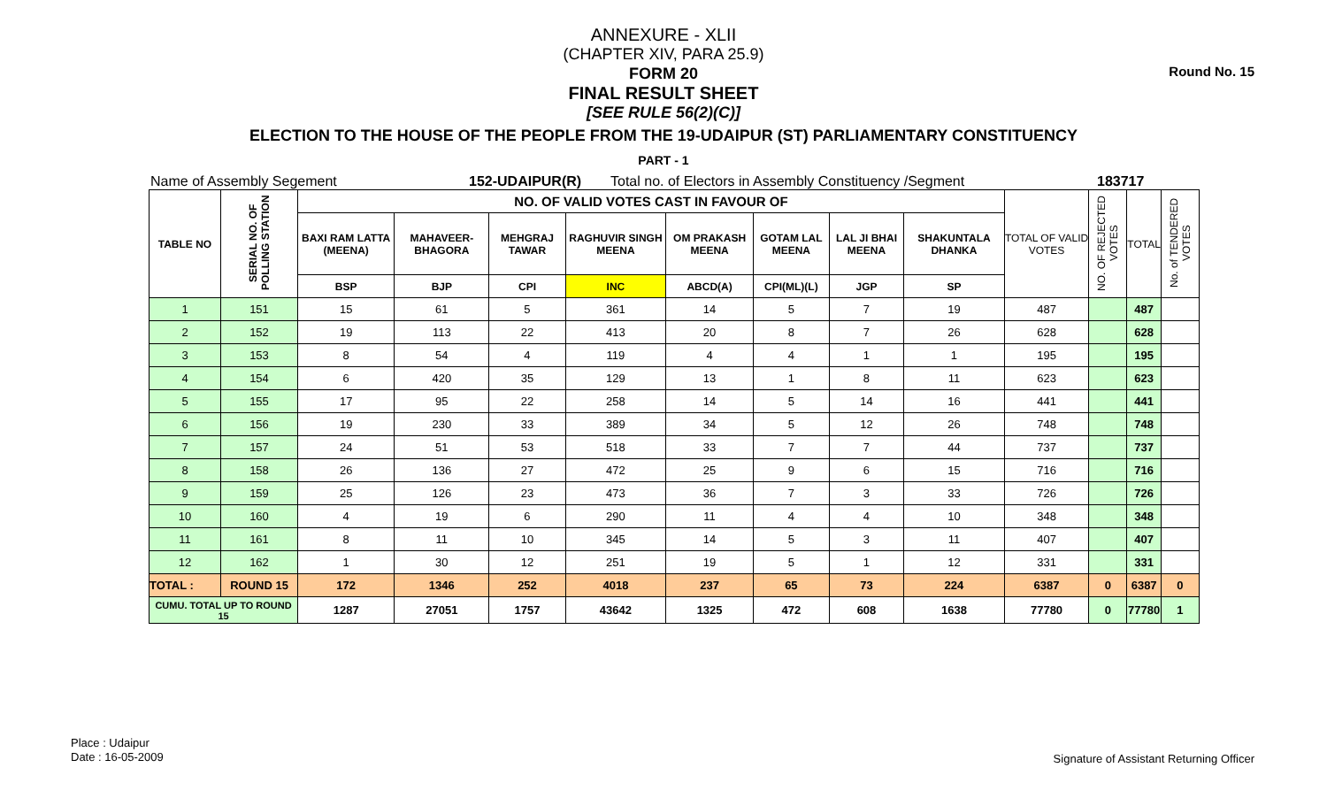Round No. 15
ANNEXURE - XLII
(CHAPTER XIV, PARA 25.9)
FORM 20
FINAL RESULT SHEET
[SEE RULE 56(2)(C)]
ELECTION TO THE HOUSE OF THE PEOPLE FROM THE 19-UDAIPUR (ST) PARLIAMENTARY CONSTITUENCY
PART - 1
Name of Assembly Segement 152-UDAIPUR(R) Total no. of Electors in Assembly Constituency /Segment 183717
| TABLE NO | SERIAL NO. OF POLLING STATION | NO. OF VALID VOTES CAST IN FAVOUR OF | | | | | | | | TOTAL OF VALID VOTES | NO. OF REJECTED VOTES | TOTAL | No. of TENDERED VOTES |
| --- | --- | --- | --- | --- | --- | --- | --- | --- | --- | --- | --- | --- | --- |
| | | BAXI RAM LATTA (MEENA) | MAHAVEER-BHAGORA | MEHGRAJ TAWAR | RAGHUVIR SINGH MEENA | OM PRAKASH MEENA | GOTAM LAL MEENA | LAL JI BHAI MEENA | SHAKUNTALA DHANKA | | | | |
| | | BSP | BJP | CPI | INC | ABCD(A) | CPI(ML)(L) | JGP | SP | | | | |
| 1 | 151 | 15 | 61 | 5 | 361 | 14 | 5 | 7 | 19 | 487 | | 487 | |
| 2 | 152 | 19 | 113 | 22 | 413 | 20 | 8 | 7 | 26 | 628 | | 628 | |
| 3 | 153 | 8 | 54 | 4 | 119 | 4 | 4 | 1 | 1 | 195 | | 195 | |
| 4 | 154 | 6 | 420 | 35 | 129 | 13 | 1 | 8 | 11 | 623 | | 623 | |
| 5 | 155 | 17 | 95 | 22 | 258 | 14 | 5 | 14 | 16 | 441 | | 441 | |
| 6 | 156 | 19 | 230 | 33 | 389 | 34 | 5 | 12 | 26 | 748 | | 748 | |
| 7 | 157 | 24 | 51 | 53 | 518 | 33 | 7 | 7 | 44 | 737 | | 737 | |
| 8 | 158 | 26 | 136 | 27 | 472 | 25 | 9 | 6 | 15 | 716 | | 716 | |
| 9 | 159 | 25 | 126 | 23 | 473 | 36 | 7 | 3 | 33 | 726 | | 726 | |
| 10 | 160 | 4 | 19 | 6 | 290 | 11 | 4 | 4 | 10 | 348 | | 348 | |
| 11 | 161 | 8 | 11 | 10 | 345 | 14 | 5 | 3 | 11 | 407 | | 407 | |
| 12 | 162 | 1 | 30 | 12 | 251 | 19 | 5 | 1 | 12 | 331 | | 331 | |
| TOTAL : | ROUND 15 | 172 | 1346 | 252 | 4018 | 237 | 65 | 73 | 224 | 6387 | 0 | 6387 | 0 |
| CUMU. TOTAL UP TO ROUND 15 | | 1287 | 27051 | 1757 | 43642 | 1325 | 472 | 608 | 1638 | 77780 | 0 | 77780 | 1 |
Place : Udaipur
Date : 16-05-2009
Signature of Assistant Returning Officer